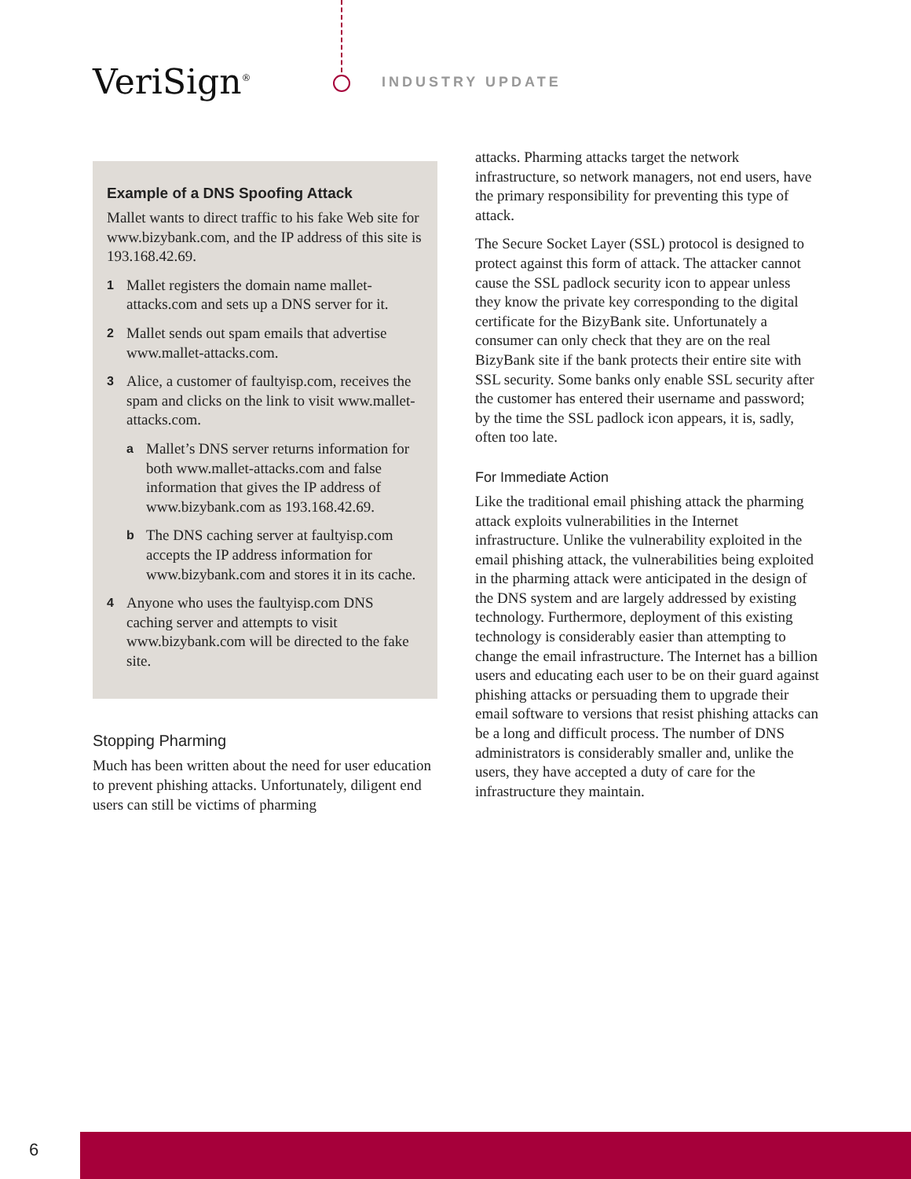VeriSign<sup>®</sup> INDUSTRY UPDATE
Example of a DNS Spoofing Attack
Mallet wants to direct traffic to his fake Web site for www.bizybank.com, and the IP address of this site is 193.168.42.69.
1 Mallet registers the domain name mallet-attacks.com and sets up a DNS server for it.
2 Mallet sends out spam emails that advertise www.mallet-attacks.com.
3 Alice, a customer of faultyisp.com, receives the spam and clicks on the link to visit www.mallet-attacks.com.
a Mallet’s DNS server returns information for both www.mallet-attacks.com and false information that gives the IP address of www.bizybank.com as 193.168.42.69.
b The DNS caching server at faultyisp.com accepts the IP address information for www.bizybank.com and stores it in its cache.
4 Anyone who uses the faultyisp.com DNS caching server and attempts to visit www.bizybank.com will be directed to the fake site.
Stopping Pharming
Much has been written about the need for user education to prevent phishing attacks. Unfortunately, diligent end users can still be victims of pharming
attacks. Pharming attacks target the network infrastructure, so network managers, not end users, have the primary responsibility for preventing this type of attack.
The Secure Socket Layer (SSL) protocol is designed to protect against this form of attack. The attacker cannot cause the SSL padlock security icon to appear unless they know the private key corresponding to the digital certificate for the BizyBank site. Unfortunately a consumer can only check that they are on the real BizyBank site if the bank protects their entire site with SSL security. Some banks only enable SSL security after the customer has entered their username and password; by the time the SSL padlock icon appears, it is, sadly, often too late.
For Immediate Action
Like the traditional email phishing attack the pharming attack exploits vulnerabilities in the Internet infrastructure. Unlike the vulnerability exploited in the email phishing attack, the vulnerabilities being exploited in the pharming attack were anticipated in the design of the DNS system and are largely addressed by existing technology. Furthermore, deployment of this existing technology is considerably easier than attempting to change the email infrastructure. The Internet has a billion users and educating each user to be on their guard against phishing attacks or persuading them to upgrade their email software to versions that resist phishing attacks can be a long and difficult process. The number of DNS administrators is considerably smaller and, unlike the users, they have accepted a duty of care for the infrastructure they maintain.
6